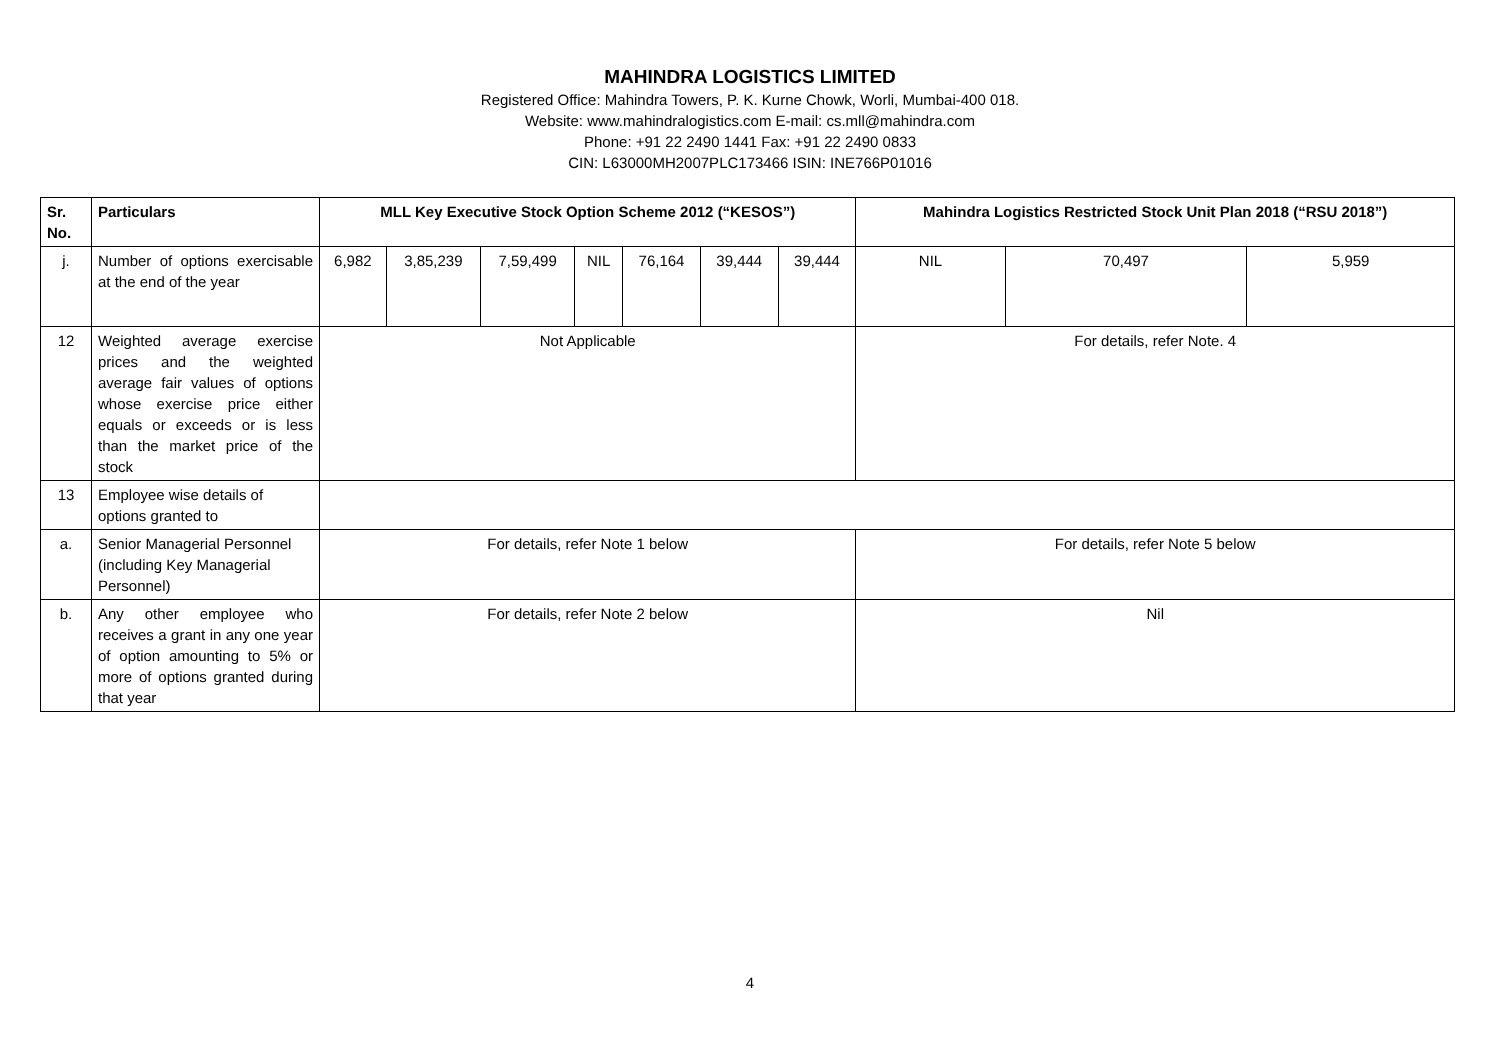MAHINDRA LOGISTICS LIMITED
Registered Office: Mahindra Towers, P. K. Kurne Chowk, Worli, Mumbai-400 018.
Website: www.mahindralogistics.com E-mail: cs.mll@mahindra.com
Phone: +91 22 2490 1441 Fax: +91 22 2490 0833
CIN: L63000MH2007PLC173466 ISIN: INE766P01016
| Sr. No. | Particulars | MLL Key Executive Stock Option Scheme 2012 (“KESOS”) | | | | | | | Mahindra Logistics Restricted Stock Unit Plan 2018 (“RSU 2018”) | | |
| --- | --- | --- | --- | --- | --- | --- | --- | --- | --- | --- | --- |
| j. | Number of options exercisable at the end of the year | 6,982 | 3,85,239 | 7,59,499 | NIL | 76,164 | 39,444 | 39,444 | NIL | 70,497 | 5,959 |
| 12 | Weighted average exercise prices and the weighted average fair values of options whose exercise price either equals or exceeds or is less than the market price of the stock | Not Applicable | | | | | | | For details, refer Note. 4 | | |
| 13 | Employee wise details of options granted to | | | | | | | | | | |
| a. | Senior Managerial Personnel (including Key Managerial Personnel) | For details, refer Note 1 below | | | | | | | For details, refer Note 5 below | | |
| b. | Any other employee who receives a grant in any one year of option amounting to 5% or more of options granted during that year | For details, refer Note 2 below | | | | | | | Nil | | |
4